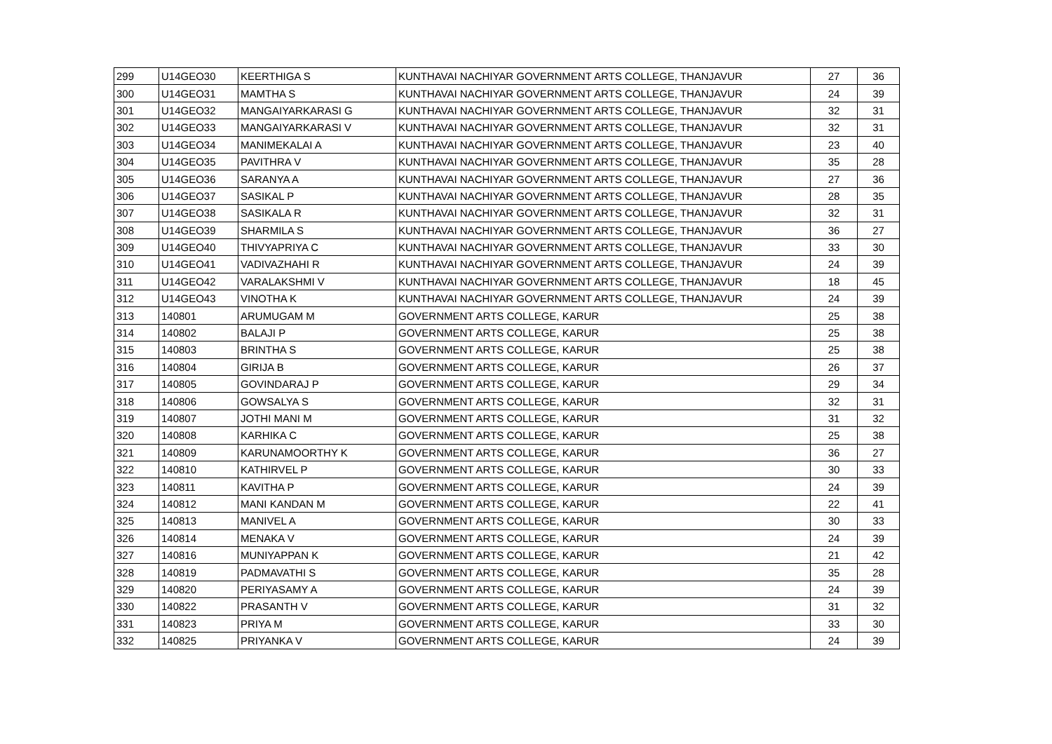| 299 | U14GEO30 | KEERTHIGA S | KUNTHAVAI NACHIYAR GOVERNMENT ARTS COLLEGE, THANJAVUR | 27 | 36 |
| 300 | U14GEO31 | MAMTHA S | KUNTHAVAI NACHIYAR GOVERNMENT ARTS COLLEGE, THANJAVUR | 24 | 39 |
| 301 | U14GEO32 | MANGAIYARKARASI G | KUNTHAVAI NACHIYAR GOVERNMENT ARTS COLLEGE, THANJAVUR | 32 | 31 |
| 302 | U14GEO33 | MANGAIYARKARASI V | KUNTHAVAI NACHIYAR GOVERNMENT ARTS COLLEGE, THANJAVUR | 32 | 31 |
| 303 | U14GEO34 | MANIMEKALAI A | KUNTHAVAI NACHIYAR GOVERNMENT ARTS COLLEGE, THANJAVUR | 23 | 40 |
| 304 | U14GEO35 | PAVITHRA V | KUNTHAVAI NACHIYAR GOVERNMENT ARTS COLLEGE, THANJAVUR | 35 | 28 |
| 305 | U14GEO36 | SARANYA A | KUNTHAVAI NACHIYAR GOVERNMENT ARTS COLLEGE, THANJAVUR | 27 | 36 |
| 306 | U14GEO37 | SASIKAL P | KUNTHAVAI NACHIYAR GOVERNMENT ARTS COLLEGE, THANJAVUR | 28 | 35 |
| 307 | U14GEO38 | SASIKALA R | KUNTHAVAI NACHIYAR GOVERNMENT ARTS COLLEGE, THANJAVUR | 32 | 31 |
| 308 | U14GEO39 | SHARMILA S | KUNTHAVAI NACHIYAR GOVERNMENT ARTS COLLEGE, THANJAVUR | 36 | 27 |
| 309 | U14GEO40 | THIVYAPRIYA C | KUNTHAVAI NACHIYAR GOVERNMENT ARTS COLLEGE, THANJAVUR | 33 | 30 |
| 310 | U14GEO41 | VADIVAZHAHI R | KUNTHAVAI NACHIYAR GOVERNMENT ARTS COLLEGE, THANJAVUR | 24 | 39 |
| 311 | U14GEO42 | VARALAKSHMI V | KUNTHAVAI NACHIYAR GOVERNMENT ARTS COLLEGE, THANJAVUR | 18 | 45 |
| 312 | U14GEO43 | VINOTHA K | KUNTHAVAI NACHIYAR GOVERNMENT ARTS COLLEGE, THANJAVUR | 24 | 39 |
| 313 | 140801 | ARUMUGAM M | GOVERNMENT ARTS COLLEGE, KARUR | 25 | 38 |
| 314 | 140802 | BALAJI P | GOVERNMENT ARTS COLLEGE, KARUR | 25 | 38 |
| 315 | 140803 | BRINTHA S | GOVERNMENT ARTS COLLEGE, KARUR | 25 | 38 |
| 316 | 140804 | GIRIJA B | GOVERNMENT ARTS COLLEGE, KARUR | 26 | 37 |
| 317 | 140805 | GOVINDARAJ P | GOVERNMENT ARTS COLLEGE, KARUR | 29 | 34 |
| 318 | 140806 | GOWSALYA S | GOVERNMENT ARTS COLLEGE, KARUR | 32 | 31 |
| 319 | 140807 | JOTHI MANI M | GOVERNMENT ARTS COLLEGE, KARUR | 31 | 32 |
| 320 | 140808 | KARHIKA C | GOVERNMENT ARTS COLLEGE, KARUR | 25 | 38 |
| 321 | 140809 | KARUNAMOORTHY K | GOVERNMENT ARTS COLLEGE, KARUR | 36 | 27 |
| 322 | 140810 | KATHIRVEL P | GOVERNMENT ARTS COLLEGE, KARUR | 30 | 33 |
| 323 | 140811 | KAVITHA P | GOVERNMENT ARTS COLLEGE, KARUR | 24 | 39 |
| 324 | 140812 | MANI KANDAN M | GOVERNMENT ARTS COLLEGE, KARUR | 22 | 41 |
| 325 | 140813 | MANIVEL A | GOVERNMENT ARTS COLLEGE, KARUR | 30 | 33 |
| 326 | 140814 | MENAKA V | GOVERNMENT ARTS COLLEGE, KARUR | 24 | 39 |
| 327 | 140816 | MUNIYAPPAN K | GOVERNMENT ARTS COLLEGE, KARUR | 21 | 42 |
| 328 | 140819 | PADMAVATHI S | GOVERNMENT ARTS COLLEGE, KARUR | 35 | 28 |
| 329 | 140820 | PERIYASAMY A | GOVERNMENT ARTS COLLEGE, KARUR | 24 | 39 |
| 330 | 140822 | PRASANTH V | GOVERNMENT ARTS COLLEGE, KARUR | 31 | 32 |
| 331 | 140823 | PRIYA M | GOVERNMENT ARTS COLLEGE, KARUR | 33 | 30 |
| 332 | 140825 | PRIYANKA V | GOVERNMENT ARTS COLLEGE, KARUR | 24 | 39 |